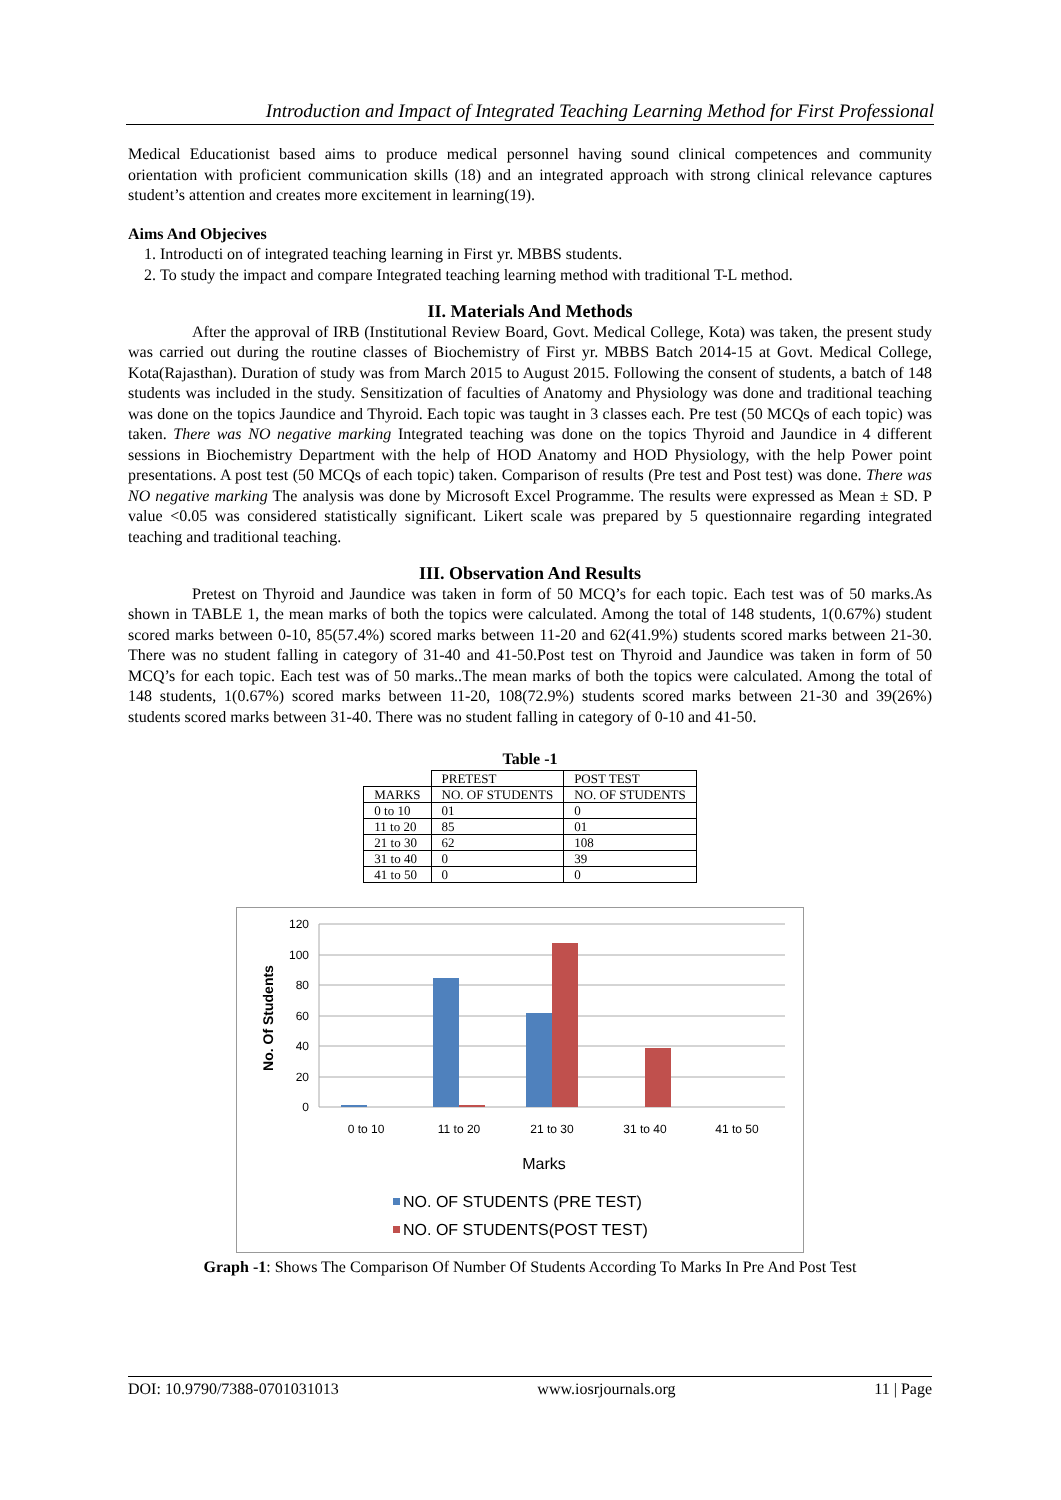Introduction and Impact of Integrated Teaching Learning Method for First Professional
Medical Educationist based aims to produce medical personnel having sound clinical competences and community orientation with proficient communication skills (18) and an integrated approach with strong clinical relevance captures student’s attention and creates more excitement in learning(19).
Aims And Objecives
1. Introducti on of integrated teaching learning in First yr. MBBS students.
2. To study the impact and compare Integrated teaching learning method with traditional T-L method.
II. Materials And Methods
After the approval of IRB (Institutional Review Board, Govt. Medical College, Kota) was taken, the present study was carried out during the routine classes of Biochemistry of First yr. MBBS Batch 2014-15 at Govt. Medical College, Kota(Rajasthan). Duration of study was from March 2015 to August 2015. Following the consent of students, a batch of 148 students was included in the study. Sensitization of faculties of Anatomy and Physiology was done and traditional teaching was done on the topics Jaundice and Thyroid. Each topic was taught in 3 classes each. Pre test (50 MCQs of each topic) was taken. There was NO negative marking Integrated teaching was done on the topics Thyroid and Jaundice in 4 different sessions in Biochemistry Department with the help of HOD Anatomy and HOD Physiology, with the help Power point presentations. A post test (50 MCQs of each topic) taken. Comparison of results (Pre test and Post test) was done. There was NO negative marking The analysis was done by Microsoft Excel Programme. The results were expressed as Mean ± SD. P value <0.05 was considered statistically significant. Likert scale was prepared by 5 questionnaire regarding integrated teaching and traditional teaching.
III. Observation And Results
Pretest on Thyroid and Jaundice was taken in form of 50 MCQ’s for each topic. Each test was of 50 marks.As shown in TABLE 1, the mean marks of both the topics were calculated. Among the total of 148 students, 1(0.67%) student scored marks between 0-10, 85(57.4%) scored marks between 11-20 and 62(41.9%) students scored marks between 21-30. There was no student falling in category of 31-40 and 41-50.Post test on Thyroid and Jaundice was taken in form of 50 MCQ’s for each topic. Each test was of 50 marks..The mean marks of both the topics were calculated. Among the total of 148 students, 1(0.67%) scored marks between 11-20, 108(72.9%) students scored marks between 21-30 and 39(26%) students scored marks between 31-40. There was no student falling in category of 0-10 and 41-50.
Table -1
| | PRETEST | POST TEST |
| MARKS | NO. OF STUDENTS | NO. OF STUDENTS |
| 0 to 10 | 01 | 0 |
| 11 to 20 | 85 | 01 |
| 21 to 30 | 62 | 108 |
| 31 to 40 | 0 | 39 |
| 41 to 50 | 0 | 0 |
120
100
80
60
40
20
0
0 to 10
11 to 20
21 to 30
31 to 40
41 to 50
Marks
No. Of Students
NO. OF STUDENTS (PRE TEST)
NO. OF STUDENTS(POST TEST)
Graph -1: Shows The Comparison Of Number Of Students According To Marks In Pre And Post Test
DOI: 10.9790/7388-0701031013 www.iosrjournals.org 11 | Page